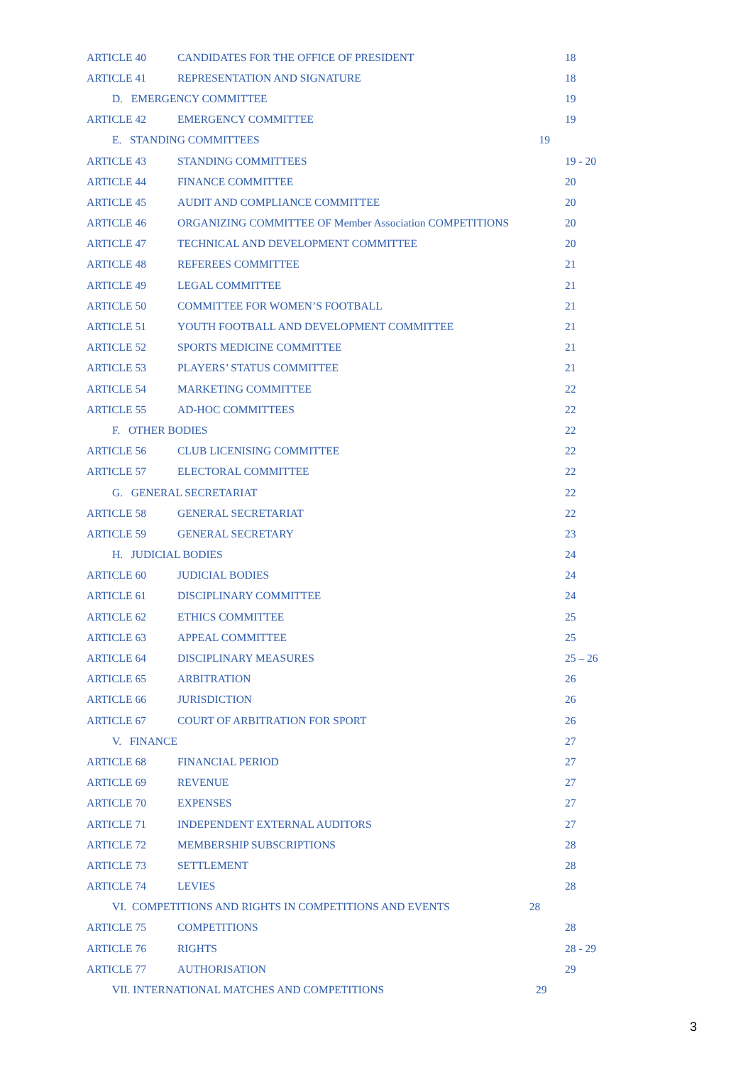| ARTICLE 40 | CANDIDATES FOR THE OFFICE OF PRESIDENT | 18 |
| ARTICLE 41 | REPRESENTATION AND SIGNATURE | 18 |
| D. EMERGENCY COMMITTEE | | 19 |
| ARTICLE 42 | EMERGENCY COMMITTEE | 19 |
| E. STANDING COMMITTEES 19 | | |
| ARTICLE 43 | STANDING COMMITTEES | 19 - 20 |
| ARTICLE 44 | FINANCE COMMITTEE | 20 |
| ARTICLE 45 | AUDIT AND COMPLIANCE COMMITTEE | 20 |
| ARTICLE 46 | ORGANIZING COMMITTEE OF Member Association COMPETITIONS | 20 |
| ARTICLE 47 | TECHNICAL AND DEVELOPMENT COMMITTEE | 20 |
| ARTICLE 48 | REFEREES COMMITTEE | 21 |
| ARTICLE 49 | LEGAL COMMITTEE | 21 |
| ARTICLE 50 | COMMITTEE FOR WOMEN’S FOOTBALL | 21 |
| ARTICLE 51 | YOUTH FOOTBALL AND DEVELOPMENT COMMITTEE | 21 |
| ARTICLE 52 | SPORTS MEDICINE COMMITTEE | 21 |
| ARTICLE 53 | PLAYERS’ STATUS COMMITTEE | 21 |
| ARTICLE 54 | MARKETING COMMITTEE | 22 |
| ARTICLE 55 | AD-HOC COMMITTEES | 22 |
| F. OTHER BODIES | | 22 |
| ARTICLE 56 | CLUB LICENISING COMMITTEE | 22 |
| ARTICLE 57 | ELECTORAL COMMITTEE | 22 |
| G. GENERAL SECRETARIAT | | 22 |
| ARTICLE 58 | GENERAL SECRETARIAT | 22 |
| ARTICLE 59 | GENERAL SECRETARY | 23 |
| H. JUDICIAL BODIES | | 24 |
| ARTICLE 60 | JUDICIAL BODIES | 24 |
| ARTICLE 61 | DISCIPLINARY COMMITTEE | 24 |
| ARTICLE 62 | ETHICS COMMITTEE | 25 |
| ARTICLE 63 | APPEAL COMMITTEE | 25 |
| ARTICLE 64 | DISCIPLINARY MEASURES | 25 – 26 |
| ARTICLE 65 | ARBITRATION | 26 |
| ARTICLE 66 | JURISDICTION | 26 |
| ARTICLE 67 | COURT OF ARBITRATION FOR SPORT | 26 |
| V. FINANCE | | 27 |
| ARTICLE 68 | FINANCIAL PERIOD | 27 |
| ARTICLE 69 | REVENUE | 27 |
| ARTICLE 70 | EXPENSES | 27 |
| ARTICLE 71 | INDEPENDENT EXTERNAL AUDITORS | 27 |
| ARTICLE 72 | MEMBERSHIP SUBSCRIPTIONS | 28 |
| ARTICLE 73 | SETTLEMENT | 28 |
| ARTICLE 74 | LEVIES | 28 |
| VI. COMPETITIONS AND RIGHTS IN COMPETITIONS AND EVENTS 28 | | |
| ARTICLE 75 | COMPETITIONS | 28 |
| ARTICLE 76 | RIGHTS | 28 - 29 |
| ARTICLE 77 | AUTHORISATION | 29 |
| VII. INTERNATIONAL MATCHES AND COMPETITIONS 29 | | |
3